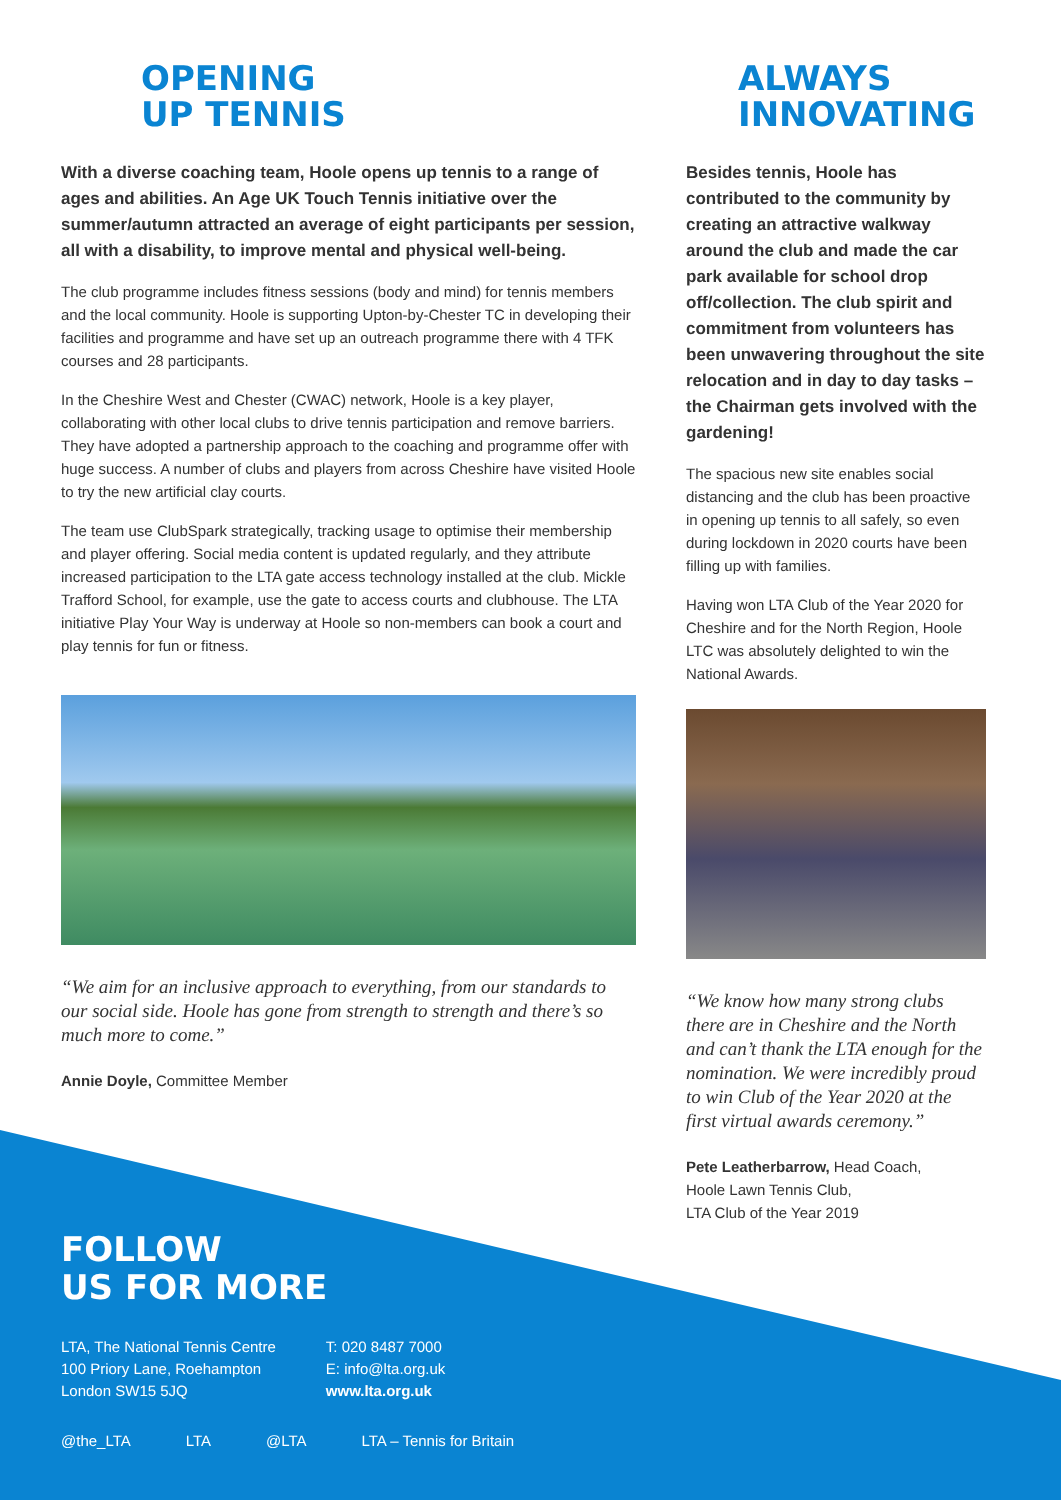OPENING
UP TENNIS
With a diverse coaching team, Hoole opens up tennis to a range of ages and abilities. An Age UK Touch Tennis initiative over the summer/autumn attracted an average of eight participants per session, all with a disability, to improve mental and physical well-being.
The club programme includes fitness sessions (body and mind) for tennis members and the local community. Hoole is supporting Upton-by-Chester TC in developing their facilities and programme and have set up an outreach programme there with 4 TFK courses and 28 participants.
In the Cheshire West and Chester (CWAC) network, Hoole is a key player, collaborating with other local clubs to drive tennis participation and remove barriers. They have adopted a partnership approach to the coaching and programme offer with huge success. A number of clubs and players from across Cheshire have visited Hoole to try the new artificial clay courts.
The team use ClubSpark strategically, tracking usage to optimise their membership and player offering. Social media content is updated regularly, and they attribute increased participation to the LTA gate access technology installed at the club. Mickle Trafford School, for example, use the gate to access courts and clubhouse. The LTA initiative Play Your Way is underway at Hoole so non-members can book a court and play tennis for fun or fitness.
“We aim for an inclusive approach to everything, from our standards to our social side. Hoole has gone from strength to strength and there’s so much more to come.”
Annie Doyle, Committee Member
ALWAYS
INNOVATING
Besides tennis, Hoole has contributed to the community by creating an attractive walkway around the club and made the car park available for school drop off/collection. The club spirit and commitment from volunteers has been unwavering throughout the site relocation and in day to day tasks – the Chairman gets involved with the gardening!
The spacious new site enables social distancing and the club has been proactive in opening up tennis to all safely, so even during lockdown in 2020 courts have been filling up with families.
Having won LTA Club of the Year 2020 for Cheshire and for the North Region, Hoole LTC was absolutely delighted to win the National Awards.
“We know how many strong clubs there are in Cheshire and the North and can’t thank the LTA enough for the nomination. We were incredibly proud to win Club of the Year 2020 at the first virtual awards ceremony.”
Pete Leatherbarrow, Head Coach,
Hoole Lawn Tennis Club,
LTA Club of the Year 2019
FOLLOW
US FOR MORE
LTA, The National Tennis Centre
100 Priory Lane, Roehampton
London SW15 5JQ
T: 020 8487 7000
E: info@lta.org.uk
www.lta.org.uk
@the_LTA LTA @LTA LTA – Tennis for Britain